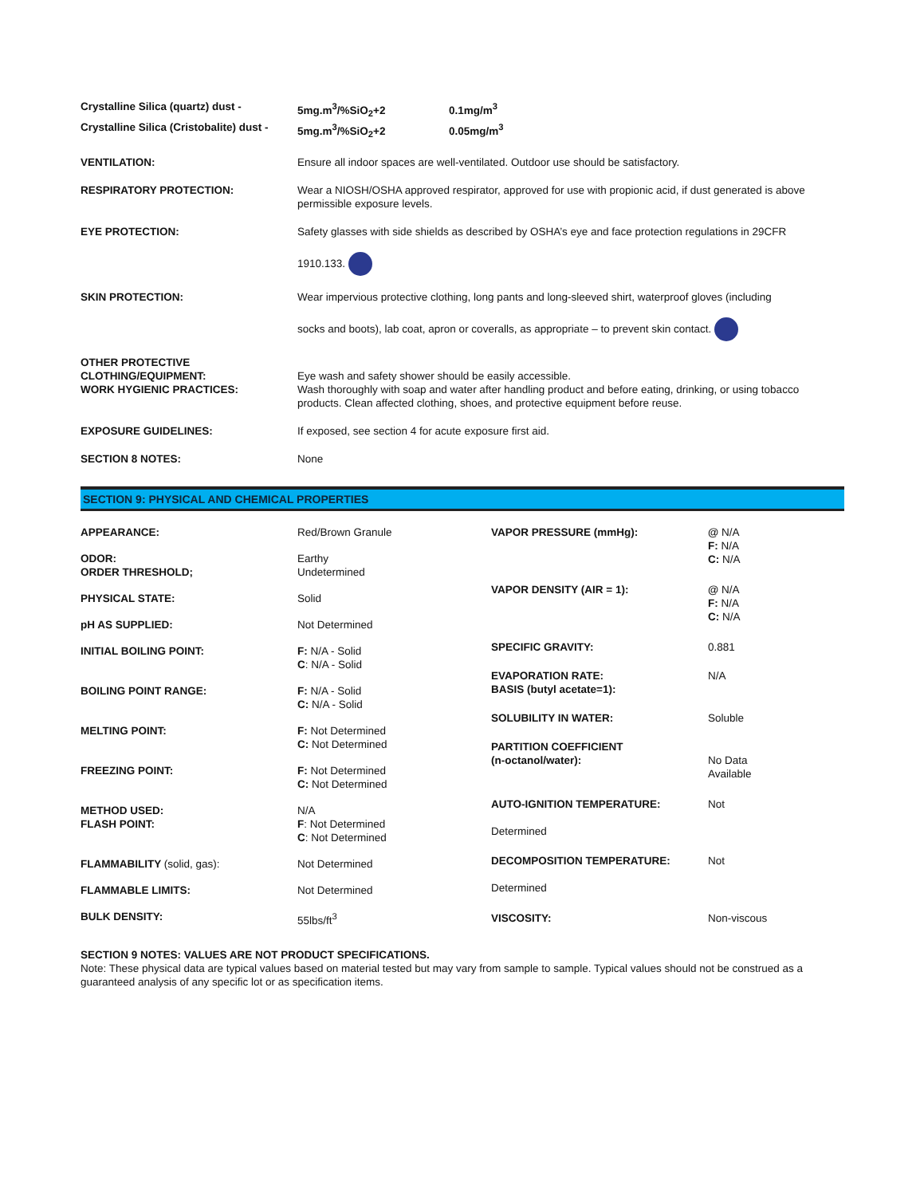| Crystalline Silica (quartz) dust - | 5mg.m<sup>3</sup>/%SiO<sub>2</sub>+2 | 0.1mg/m<sup>3</sup> |
| Crystalline Silica (Cristobalite) dust - | 5mg.m<sup>3</sup>/%SiO<sub>2</sub>+2 | 0.05mg/m<sup>3</sup> |
| VENTILATION: | Ensure all indoor spaces are well-ventilated. Outdoor use should be satisfactory. |
| RESPIRATORY PROTECTION: | Wear a NIOSH/OSHA approved respirator, approved for use with propionic acid, if dust generated is above permissible exposure levels. |
| EYE PROTECTION: | Safety glasses with side shields as described by OSHA’s eye and face protection regulations in 29CFR 1910.133. |
| SKIN PROTECTION: | Wear impervious protective clothing, long pants and long-sleeved shirt, waterproof gloves (including socks and boots), lab coat, apron or coveralls, as appropriate – to prevent skin contact. |
| OTHER PROTECTIVE CLOTHING/EQUIPMENT: WORK HYGIENIC PRACTICES: | Eye wash and safety shower should be easily accessible. Wash thoroughly with soap and water after handling product and before eating, drinking, or using tobacco products. Clean affected clothing, shoes, and protective equipment before reuse. |
| EXPOSURE GUIDELINES: | If exposed, see section 4 for acute exposure first aid. |
| SECTION 8 NOTES: | None |
SECTION 9: PHYSICAL AND CHEMICAL PROPERTIES
| APPEARANCE: | Red/Brown Granule |
| ODOR: ORDER THRESHOLD; | Earthy Undetermined |
| PHYSICAL STATE: | Solid |
| pH AS SUPPLIED: | Not Determined |
| INITIAL BOILING POINT: | F: N/A - Solid C : N/A - Solid |
| BOILING POINT RANGE: | F: N/A - Solid C: N/A - Solid |
| MELTING POINT: | F: Not Determined C: Not Determined |
| FREEZING POINT: | F: Not Determined C: Not Determined |
| METHOD USED: FLASH POINT: | N/A F : Not Determined C : Not Determined |
| FLAMMABILITY (solid, gas): | Not Determined |
| FLAMMABLE LIMITS: | Not Determined |
| BULK DENSITY: | 55lbs/ft<sup>3</sup> |
| VAPOR PRESSURE (mmHg): | @ N/A F: N/A C: N/A |
| VAPOR DENSITY (AIR = 1): | @ N/A F: N/A C: N/A |
| SPECIFIC GRAVITY: | 0.881 |
| EVAPORATION RATE: BASIS (butyl acetate=1): | N/A |
| SOLUBILITY IN WATER: | Soluble |
| PARTITION COEFFICIENT (n-octanol/water): | No Data Available |
| AUTO-IGNITION TEMPERATURE: Determined | Not |
| DECOMPOSITION TEMPERATURE: Determined | Not |
| VISCOSITY: | Non-viscous |
SECTION 9 NOTES: VALUES ARE NOT PRODUCT SPECIFICATIONS.
Note: These physical data are typical values based on material tested but may vary from sample to sample. Typical values should not be construed as a guaranteed analysis of any specific lot or as specification items.